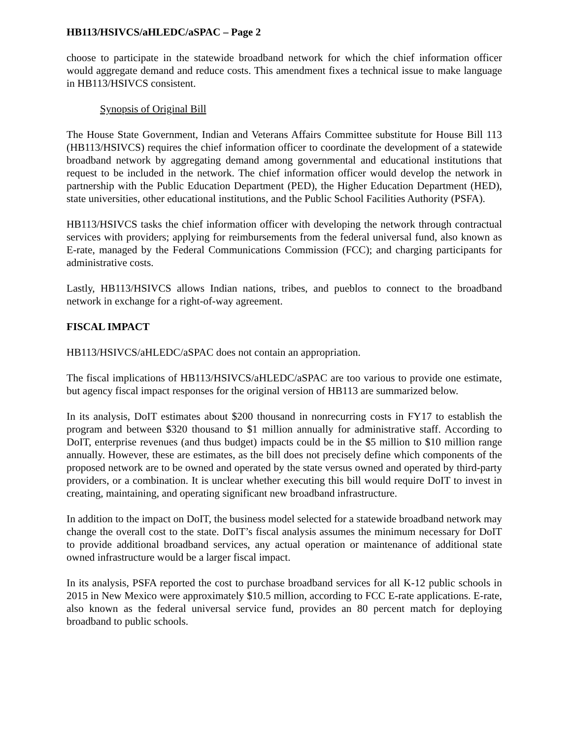HB113/HSIVCS/aHLEDC/aSPAC – Page 2
choose to participate in the statewide broadband network for which the chief information officer would aggregate demand and reduce costs. This amendment fixes a technical issue to make language in HB113/HSIVCS consistent.
Synopsis of Original Bill
The House State Government, Indian and Veterans Affairs Committee substitute for House Bill 113 (HB113/HSIVCS) requires the chief information officer to coordinate the development of a statewide broadband network by aggregating demand among governmental and educational institutions that request to be included in the network. The chief information officer would develop the network in partnership with the Public Education Department (PED), the Higher Education Department (HED), state universities, other educational institutions, and the Public School Facilities Authority (PSFA).
HB113/HSIVCS tasks the chief information officer with developing the network through contractual services with providers; applying for reimbursements from the federal universal fund, also known as E-rate, managed by the Federal Communications Commission (FCC); and charging participants for administrative costs.
Lastly, HB113/HSIVCS allows Indian nations, tribes, and pueblos to connect to the broadband network in exchange for a right-of-way agreement.
FISCAL IMPACT
HB113/HSIVCS/aHLEDC/aSPAC does not contain an appropriation.
The fiscal implications of HB113/HSIVCS/aHLEDC/aSPAC are too various to provide one estimate, but agency fiscal impact responses for the original version of HB113 are summarized below.
In its analysis, DoIT estimates about $200 thousand in nonrecurring costs in FY17 to establish the program and between $320 thousand to $1 million annually for administrative staff. According to DoIT, enterprise revenues (and thus budget) impacts could be in the $5 million to $10 million range annually. However, these are estimates, as the bill does not precisely define which components of the proposed network are to be owned and operated by the state versus owned and operated by third-party providers, or a combination. It is unclear whether executing this bill would require DoIT to invest in creating, maintaining, and operating significant new broadband infrastructure.
In addition to the impact on DoIT, the business model selected for a statewide broadband network may change the overall cost to the state. DoIT’s fiscal analysis assumes the minimum necessary for DoIT to provide additional broadband services, any actual operation or maintenance of additional state owned infrastructure would be a larger fiscal impact.
In its analysis, PSFA reported the cost to purchase broadband services for all K-12 public schools in 2015 in New Mexico were approximately $10.5 million, according to FCC E-rate applications. E-rate, also known as the federal universal service fund, provides an 80 percent match for deploying broadband to public schools.